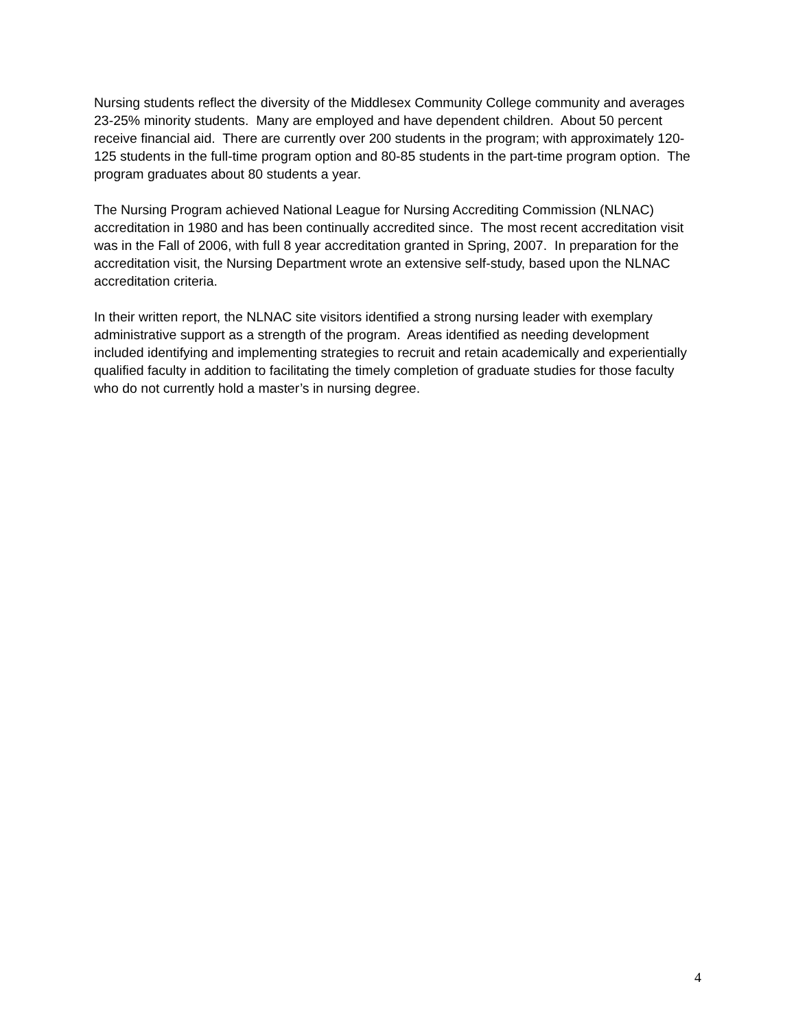Nursing students reflect the diversity of the Middlesex Community College community and averages 23-25% minority students. Many are employed and have dependent children. About 50 percent receive financial aid. There are currently over 200 students in the program; with approximately 120-125 students in the full-time program option and 80-85 students in the part-time program option. The program graduates about 80 students a year.
The Nursing Program achieved National League for Nursing Accrediting Commission (NLNAC) accreditation in 1980 and has been continually accredited since. The most recent accreditation visit was in the Fall of 2006, with full 8 year accreditation granted in Spring, 2007. In preparation for the accreditation visit, the Nursing Department wrote an extensive self-study, based upon the NLNAC accreditation criteria.
In their written report, the NLNAC site visitors identified a strong nursing leader with exemplary administrative support as a strength of the program. Areas identified as needing development included identifying and implementing strategies to recruit and retain academically and experientially qualified faculty in addition to facilitating the timely completion of graduate studies for those faculty who do not currently hold a master’s in nursing degree.
4